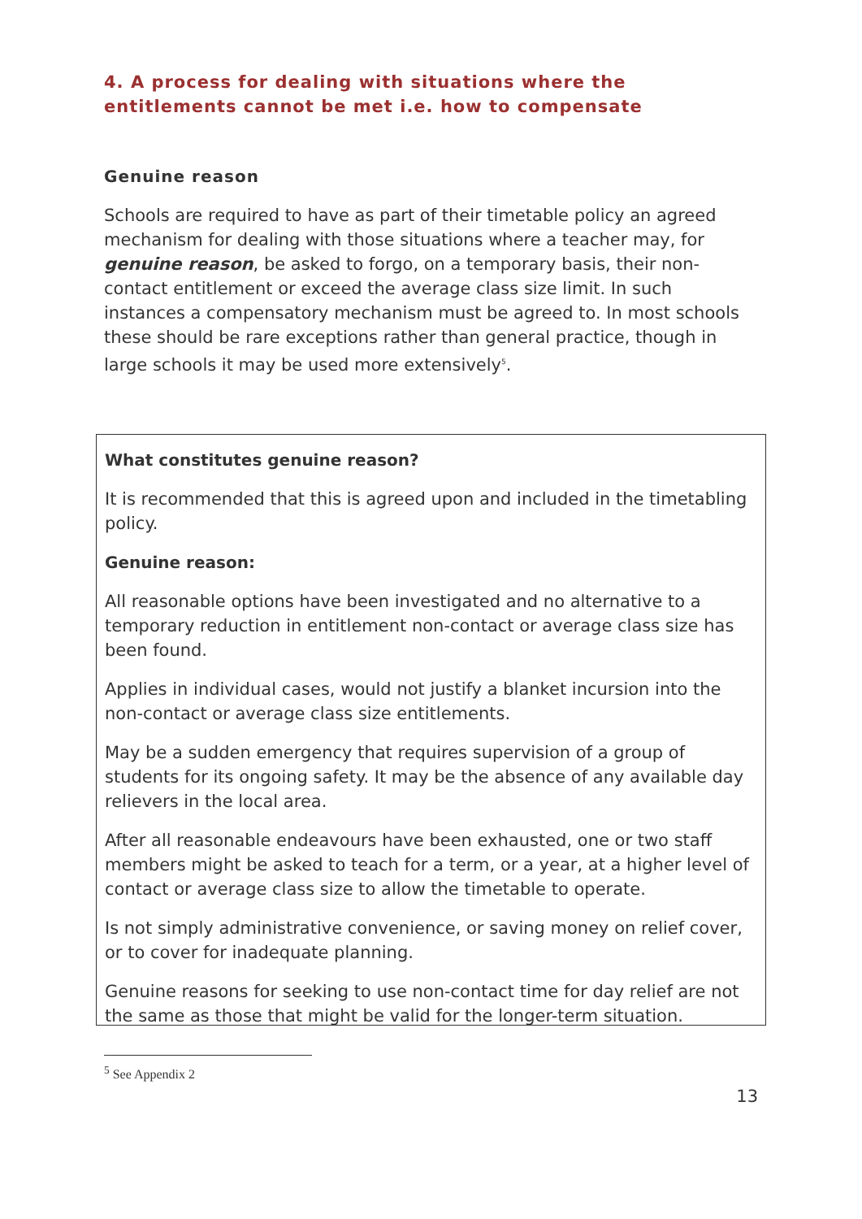4. A process for dealing with situations where the entitlements cannot be met i.e. how to compensate
Genuine reason
Schools are required to have as part of their timetable policy an agreed mechanism for dealing with those situations where a teacher may, for genuine reason, be asked to forgo, on a temporary basis, their non-contact entitlement or exceed the average class size limit. In such instances a compensatory mechanism must be agreed to. In most schools these should be rare exceptions rather than general practice, though in large schools it may be used more extensively<sup>5</sup>.
What constitutes genuine reason?
It is recommended that this is agreed upon and included in the timetabling policy.
Genuine reason:
All reasonable options have been investigated and no alternative to a temporary reduction in entitlement non-contact or average class size has been found.
Applies in individual cases, would not justify a blanket incursion into the non-contact or average class size entitlements.
May be a sudden emergency that requires supervision of a group of students for its ongoing safety. It may be the absence of any available day relievers in the local area.
After all reasonable endeavours have been exhausted, one or two staff members might be asked to teach for a term, or a year, at a higher level of contact or average class size to allow the timetable to operate.
Is not simply administrative convenience, or saving money on relief cover, or to cover for inadequate planning.
Genuine reasons for seeking to use non-contact time for day relief are not the same as those that might be valid for the longer-term situation.
<sup>5</sup> See Appendix 2
13